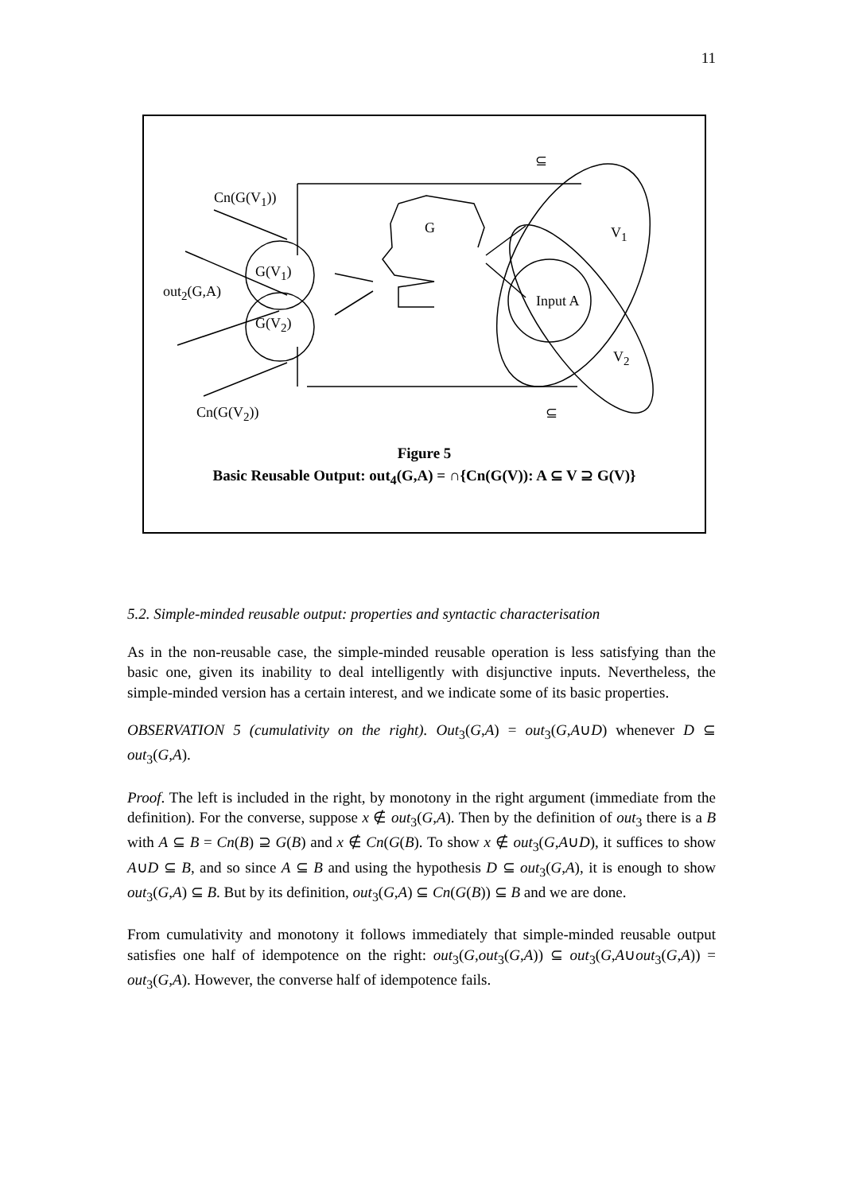11
Cn(G(V<sub>1</sub>))
⊆
G V<sub>1</sub>
G(V<sub>1</sub>)
out<sub>2</sub>(G,A)
Input A
G(V<sub>2</sub>)
V<sub>2</sub>
Cn(G(V<sub>2</sub>)) ⊆
Figure 5
Basic Reusable Output: out<sub>4</sub>(G,A) = ∩{Cn(G(V)): A ⊆ V ⊇ G(V)}
5.2. Simple-minded reusable output: properties and syntactic characterisation
As in the non-reusable case, the simple-minded reusable operation is less satisfying than the basic one, given its inability to deal intelligently with disjunctive inputs. Nevertheless, the simple-minded version has a certain interest, and we indicate some of its basic properties.
OBSERVATION 5 (cumulativity on the right). Out<sub>3</sub>(G,A) = out<sub>3</sub>(G,A∪D) whenever D ⊆ out<sub>3</sub>(G,A).
Proof. The left is included in the right, by monotony in the right argument (immediate from the definition). For the converse, suppose x ∉ out<sub>3</sub>(G,A). Then by the definition of out<sub>3</sub> there is a B with A ⊆ B = Cn(B) ⊇ G(B) and x ∉ Cn(G(B). To show x ∉ out<sub>3</sub>(G,A∪D), it suffices to show A∪D ⊆ B, and so since A ⊆ B and using the hypothesis D ⊆ out<sub>3</sub>(G,A), it is enough to show out<sub>3</sub>(G,A) ⊆ B. But by its definition, out<sub>3</sub>(G,A) ⊆ Cn(G(B)) ⊆ B and we are done.
From cumulativity and monotony it follows immediately that simple-minded reusable output satisfies one half of idempotence on the right: out<sub>3</sub>(G,out<sub>3</sub>(G,A)) ⊆ out<sub>3</sub>(G,A∪out<sub>3</sub>(G,A)) = out<sub>3</sub>(G,A). However, the converse half of idempotence fails.